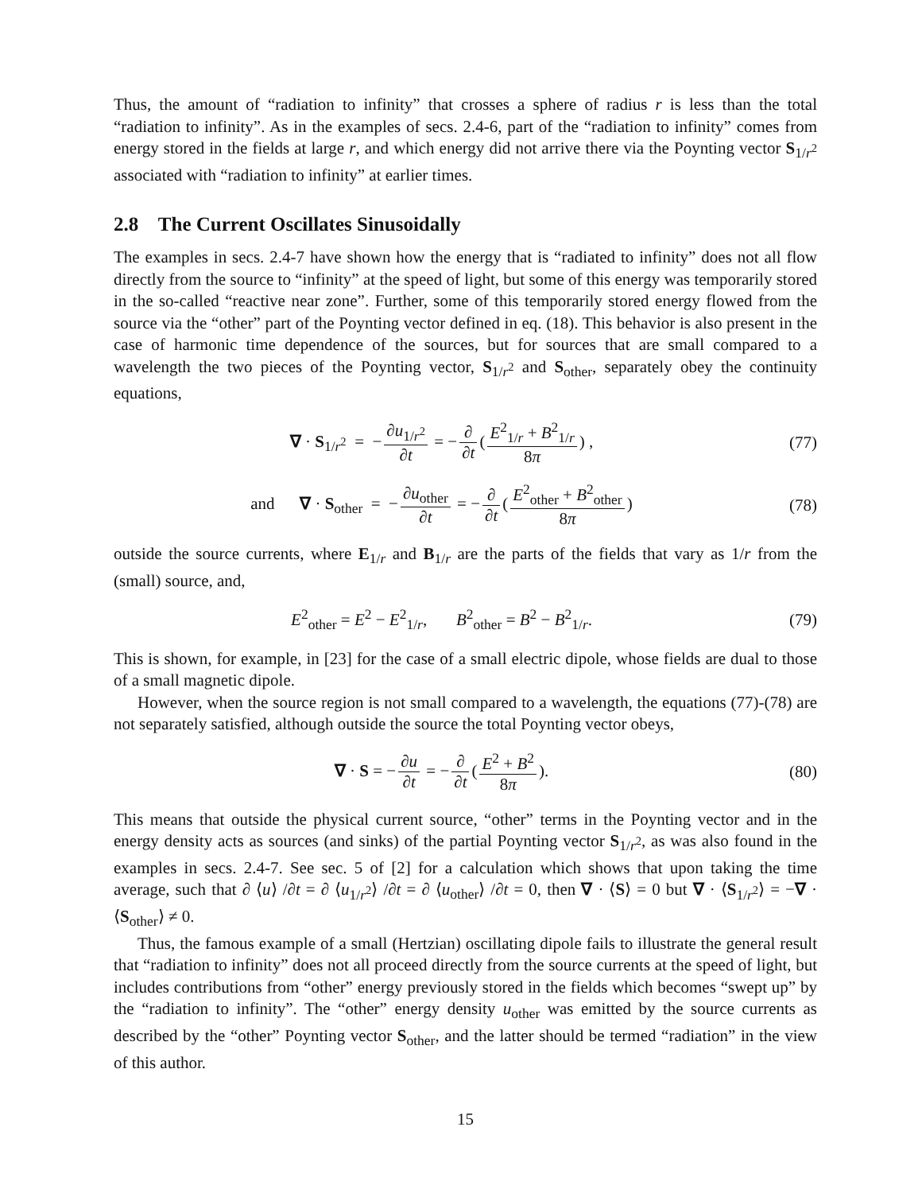Thus, the amount of “radiation to infinity” that crosses a sphere of radius r is less than the total “radiation to infinity”. As in the examples of secs. 2.4-6, part of the “radiation to infinity” comes from energy stored in the fields at large r, and which energy did not arrive there via the Poynting vector S<sub>1/r<sup>2</sup></sub> associated with “radiation to infinity” at earlier times.
2.8 The Current Oscillates Sinusoidally
The examples in secs. 2.4-7 have shown how the energy that is “radiated to infinity” does not all flow directly from the source to “infinity” at the speed of light, but some of this energy was temporarily stored in the so-called “reactive near zone”. Further, some of this temporarily stored energy flowed from the source via the “other” part of the Poynting vector defined in eq. (18). This behavior is also present in the case of harmonic time dependence of the sources, but for sources that are small compared to a wavelength the two pieces of the Poynting vector, S<sub>1/r<sup>2</sup></sub> and S<sub>other</sub>, separately obey the continuity equations,
∇ · S<sub>1/r<sup>2</sup></sub> = − ∂u<sub>1/r<sup>2</sup></sub> ∂t = − ∂ ∂t (E<sup>2</sup><sub>1/r</sub> + B<sup>2</sup><sub>1/r</sub> 8π) ,
(77)
and ∇ · S<sub>other</sub> = − ∂u<sub>other</sub> ∂t = − ∂ ∂t (E<sup>2</sup><sub>other</sub> + B<sup>2</sup><sub>other</sub> 8π)
(78)
outside the source currents, where E<sub>1/r</sub> and B<sub>1/r</sub> are the parts of the fields that vary as 1/r from the (small) source, and,
E<sup>2</sup><sub>other</sub> = E<sup>2</sup> − E<sup>2</sup><sub>1/r</sub>, B<sup>2</sup><sub>other</sub> = B<sup>2</sup> − B<sup>2</sup><sub>1/r</sub>.
(79)
This is shown, for example, in [23] for the case of a small electric dipole, whose fields are dual to those of a small magnetic dipole.
However, when the source region is not small compared to a wavelength, the equations (77)-(78) are not separately satisfied, although outside the source the total Poynting vector obeys,
∇ · S = − ∂u ∂t = − ∂ ∂t (E<sup>2</sup> + B<sup>2</sup> 8π).
(80)
This means that outside the physical current source, “other” terms in the Poynting vector and in the energy density acts as sources (and sinks) of the partial Poynting vector S<sub>1/r<sup>2</sup></sub>, as was also found in the examples in secs. 2.4-7. See sec. 5 of [2] for a calculation which shows that upon taking the time average, such that ∂ ⟨u⟩ /∂t = ∂ ⟨u<sub>1/r<sup>2</sup></sub>⟩ /∂t = ∂ ⟨u<sub>other</sub>⟩ /∂t = 0, then ∇ · ⟨S⟩ = 0 but ∇ · ⟨S<sub>1/r<sup>2</sup></sub>⟩ = −∇ · ⟨S<sub>other</sub>⟩ ≠ 0.
Thus, the famous example of a small (Hertzian) oscillating dipole fails to illustrate the general result that “radiation to infinity” does not all proceed directly from the source currents at the speed of light, but includes contributions from “other” energy previously stored in the fields which becomes “swept up” by the “radiation to infinity”. The “other” energy density u<sub>other</sub> was emitted by the source currents as described by the “other” Poynting vector S<sub>other</sub>, and the latter should be termed “radiation” in the view of this author.
15